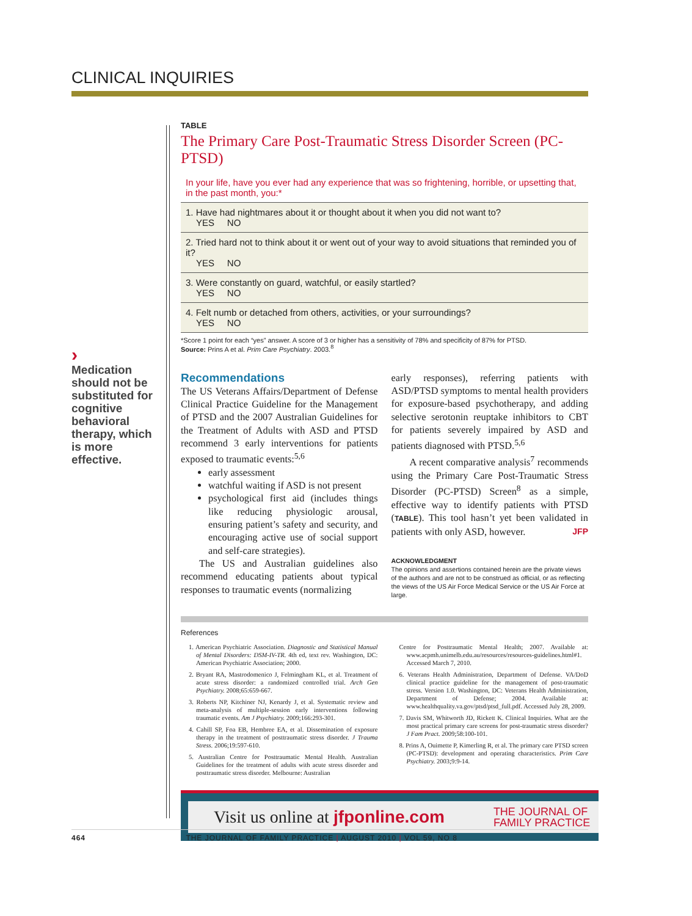CLINICAL INQUIRIES
›
Medication should not be substituted for cognitive behavioral therapy, which is more effective.
TABLE
The Primary Care Post-Traumatic Stress Disorder Screen (PC-PTSD)
| In your life, have you ever had any experience that was so frightening, horrible, or upsetting that, in the past month, you:* |
| 1. Have had nightmares about it or thought about it when you did not want to? YES NO |
| 2. Tried hard not to think about it or went out of your way to avoid situations that reminded you of it? YES NO |
| 3. Were constantly on guard, watchful, or easily startled? YES NO |
| 4. Felt numb or detached from others, activities, or your surroundings? YES NO |
*Score 1 point for each “yes” answer. A score of 3 or higher has a sensitivity of 78% and specificity of 87% for PTSD.
Source: Prins A et al. Prim Care Psychiatry. 2003.<sup>8</sup>
Recommendations
The US Veterans Affairs/Department of Defense Clinical Practice Guideline for the Management of PTSD and the 2007 Australian Guidelines for the Treatment of Adults with ASD and PTSD recommend 3 early interventions for patients exposed to traumatic events:<sup>5,6</sup>
early assessment
watchful waiting if ASD is not present
psychological first aid (includes things like reducing physiologic arousal, ensuring patient’s safety and security, and encouraging active use of social support and self-care strategies).
The US and Australian guidelines also recommend educating patients about typical responses to traumatic events (normalizing
early responses), referring patients with ASD/PTSD symptoms to mental health providers for exposure-based psychotherapy, and adding selective serotonin reuptake inhibitors to CBT for patients severely impaired by ASD and patients diagnosed with PTSD.<sup>5,6</sup>
A recent comparative analysis<sup>7</sup> recommends using the Primary Care Post-Traumatic Stress Disorder (PC-PTSD) Screen<sup>8</sup> as a simple, effective way to identify patients with PTSD (TABLE). This tool hasn’t yet been validated in patients with only ASD, however. JFP
ACKNOWLEDGMENT
The opinions and assertions contained herein are the private views of the authors and are not to be construed as official, or as reflecting the views of the US Air Force Medical Service or the US Air Force at large.
References
1. American Psychiatric Association. Diagnostic and Statistical Manual of Mental Disorders: DSM-IV-TR. 4th ed, text rev. Washington, DC: American Psychiatric Association; 2000.
2. Bryant RA, Mastrodomenico J, Felmingham KL, et al. Treatment of acute stress disorder: a randomized controlled trial. Arch Gen Psychiatry. 2008;65:659-667.
3. Roberts NP, Kitchiner NJ, Kenardy J, et al. Systematic review and meta-analysis of multiple-session early interventions following traumatic events. Am J Psychiatry. 2009;166:293-301.
4. Cahill SP, Foa EB, Hembree EA, et al. Dissemination of exposure therapy in the treatment of posttraumatic stress disorder. J Trauma Stress. 2006;19:597-610.
5. Australian Centre for Posttraumatic Mental Health. Australian Guidelines for the treatment of adults with acute stress disorder and posttraumatic stress disorder. Melbourne: Australian
Centre for Posttraumatic Mental Health; 2007. Available at: www.acpmh.unimelb.edu.au/resources/resources-guidelines.html#1. Accessed March 7, 2010.
6. Veterans Health Administration, Department of Defense. VA/DoD clinical practice guideline for the management of post-traumatic stress. Version 1.0. Washington, DC: Veterans Health Administration, Department of Defense; 2004. Available at: www.healthquality.va.gov/ptsd/ptsd_full.pdf. Accessed July 28, 2009.
7. Davis SM, Whitworth JD, Rickett K. Clinical Inquiries. What are the most practical primary care screens for post-traumatic stress disorder? J Fam Pract. 2009;58:100-101.
8. Prins A, Ouimette P, Kimerling R, et al. The primary care PTSD screen (PC-PTSD): development and operating characteristics. Prim Care Psychiatry. 2003;9:9-14.
Visit us online at jfponline.com THE JOURNAL OF
FAMILY PRACTICE
464 THE JOURNAL OF FAMILY PRACTICE | AUGUST 2010 | VOL 59, NO 8